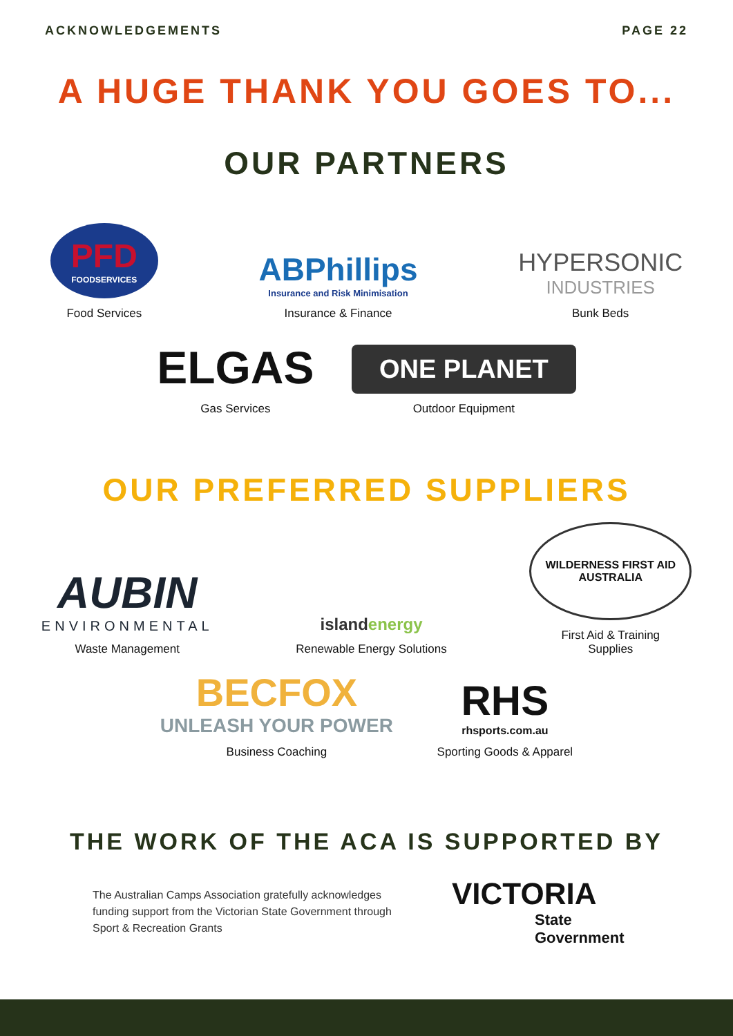ACKNOWLEDGEMENTS PAGE 22
A HUGE THANK YOU GOES TO...
OUR PARTNERS
PFD
FOODSERVICES
Food Services
ABPhillips
Insurance and Risk Minimisation
Insurance & Finance
HYPERSONIC
INDUSTRIES
Bunk Beds
ELGAS
Gas Services
ONE PLANET
Outdoor Equipment
OUR PREFERRED SUPPLIERS
AUBIN
ENVIRONMENTAL
Waste Management
islandenergy
Renewable Energy Solutions
WILDERNESS FIRST AID
AUSTRALIA
First Aid & Training
Supplies
BECFOX
UNLEASH YOUR POWER
Business Coaching
RHS
rhsports.com.au
Sporting Goods & Apparel
THE WORK OF THE ACA IS SUPPORTED BY
The Australian Camps Association gratefully acknowledges funding support from the Victorian State Government through Sport & Recreation Grants
VICTORIA
State
Government